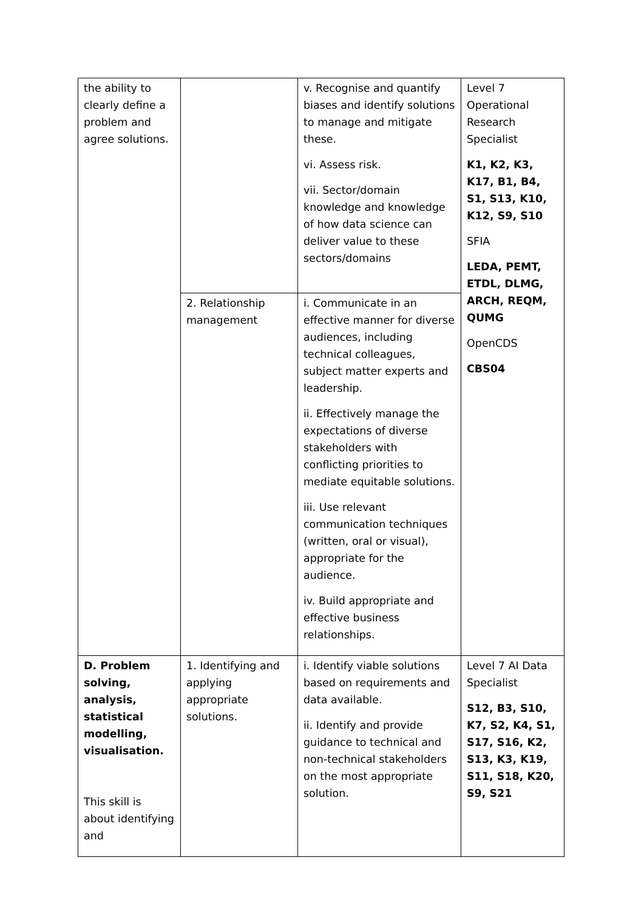| the ability to clearly define a problem and agree solutions. | | v. Recognise and quantify biases and identify solutions to manage and mitigate these. vi. Assess risk. vii. Sector/domain knowledge and knowledge of how data science can deliver value to these sectors/domains | Level 7 Operational Research Specialist K1, K2, K3, K17, B1, B4, S1, S13, K10, K12, S9, S10 SFIA LEDA, PEMT, ETDL, DLMG, ARCH, REQM, QUMG OpenCDS CBS04 |
| | 2. Relationship management | i. Communicate in an effective manner for diverse audiences, including technical colleagues, subject matter experts and leadership. ii. Effectively manage the expectations of diverse stakeholders with conflicting priorities to mediate equitable solutions. iii. Use relevant communication techniques (written, oral or visual), appropriate for the audience. iv. Build appropriate and effective business relationships. | |
| D. Problem solving, analysis, statistical modelling, visualisation. This skill is about identifying and | 1. Identifying and applying appropriate solutions. | i. Identify viable solutions based on requirements and data available. ii. Identify and provide guidance to technical and non-technical stakeholders on the most appropriate solution. | Level 7 AI Data Specialist S12, B3, S10, K7, S2, K4, S1, S17, S16, K2, S13, K3, K19, S11, S18, K20, S9, S21 |